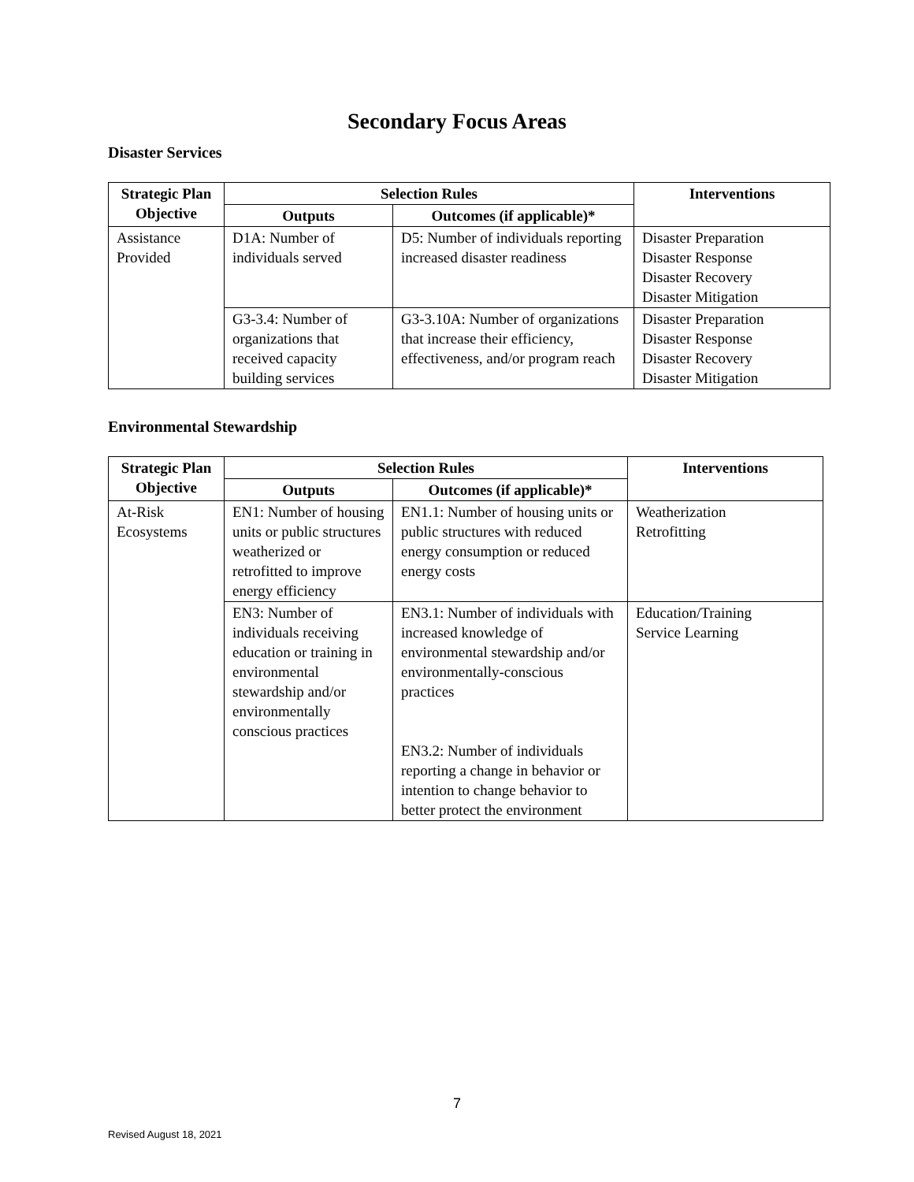Secondary Focus Areas
Disaster Services
| Strategic Plan Objective | Selection Rules | | Interventions |
| --- | --- | --- | --- |
| | Outputs | Outcomes (if applicable)* | |
| Assistance Provided | D1A: Number of individuals served | D5: Number of individuals reporting increased disaster readiness | Disaster Preparation Disaster Response Disaster Recovery Disaster Mitigation |
| | G3-3.4: Number of organizations that received capacity building services | G3-3.10A: Number of organizations that increase their efficiency, effectiveness, and/or program reach | Disaster Preparation Disaster Response Disaster Recovery Disaster Mitigation |
Environmental Stewardship
| Strategic Plan Objective | Selection Rules | | Interventions |
| --- | --- | --- | --- |
| | Outputs | Outcomes (if applicable)* | |
| At-Risk Ecosystems | EN1: Number of housing units or public structures weatherized or retrofitted to improve energy efficiency | EN1.1: Number of housing units or public structures with reduced energy consumption or reduced energy costs | Weatherization Retrofitting |
| | EN3: Number of individuals receiving education or training in environmental stewardship and/or environmentally conscious practices | EN3.1: Number of individuals with increased knowledge of environmental stewardship and/or environmentally-conscious practices EN3.2: Number of individuals reporting a change in behavior or intention to change behavior to better protect the environment | Education/Training Service Learning |
7
Revised August 18, 2021